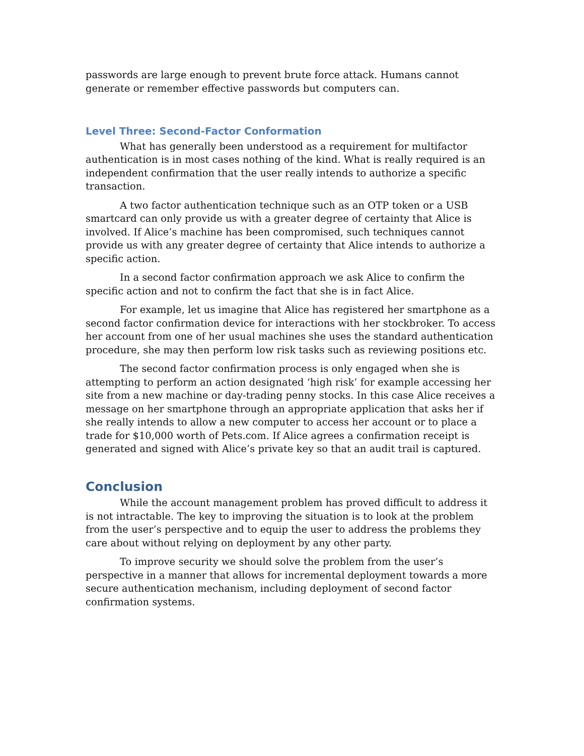passwords are large enough to prevent brute force attack. Humans cannot generate or remember effective passwords but computers can.
Level Three: Second-Factor Conformation
What has generally been understood as a requirement for multifactor authentication is in most cases nothing of the kind. What is really required is an independent confirmation that the user really intends to authorize a specific transaction.
A two factor authentication technique such as an OTP token or a USB smartcard can only provide us with a greater degree of certainty that Alice is involved. If Alice’s machine has been compromised, such techniques cannot provide us with any greater degree of certainty that Alice intends to authorize a specific action.
In a second factor confirmation approach we ask Alice to confirm the specific action and not to confirm the fact that she is in fact Alice.
For example, let us imagine that Alice has registered her smartphone as a second factor confirmation device for interactions with her stockbroker. To access her account from one of her usual machines she uses the standard authentication procedure, she may then perform low risk tasks such as reviewing positions etc.
The second factor confirmation process is only engaged when she is attempting to perform an action designated ‘high risk’ for example accessing her site from a new machine or day-trading penny stocks. In this case Alice receives a message on her smartphone through an appropriate application that asks her if she really intends to allow a new computer to access her account or to place a trade for $10,000 worth of Pets.com. If Alice agrees a confirmation receipt is generated and signed with Alice’s private key so that an audit trail is captured.
Conclusion
While the account management problem has proved difficult to address it is not intractable. The key to improving the situation is to look at the problem from the user’s perspective and to equip the user to address the problems they care about without relying on deployment by any other party.
To improve security we should solve the problem from the user’s perspective in a manner that allows for incremental deployment towards a more secure authentication mechanism, including deployment of second factor confirmation systems.